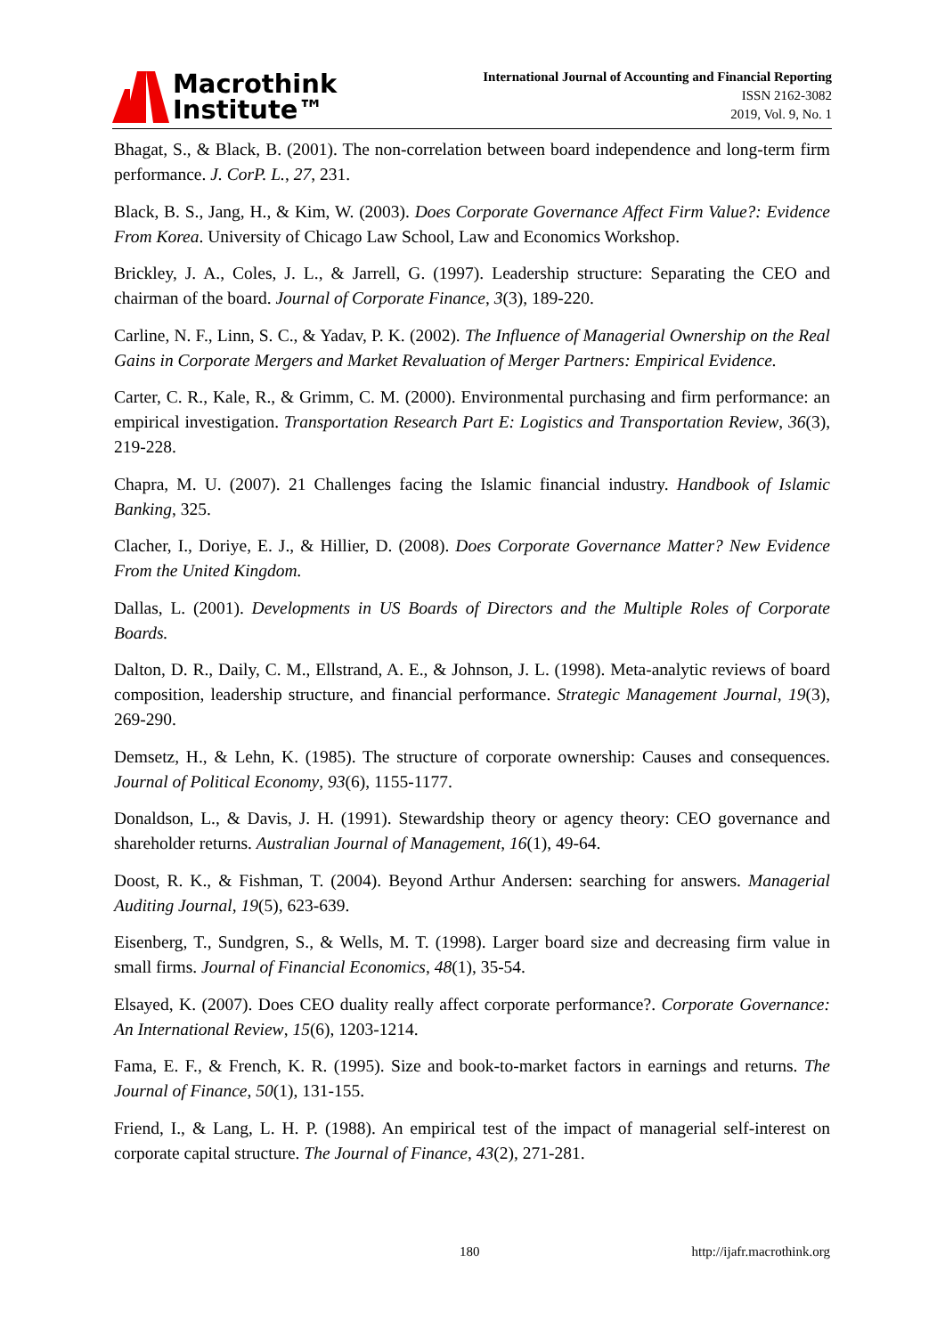Macrothink
Institute™
International Journal of Accounting and Financial Reporting
ISSN 2162-3082
2019, Vol. 9, No. 1
Bhagat, S., & Black, B. (2001). The non-correlation between board independence and long-term firm performance. J. CorP. L., 27, 231.
Black, B. S., Jang, H., & Kim, W. (2003). Does Corporate Governance Affect Firm Value?: Evidence From Korea. University of Chicago Law School, Law and Economics Workshop.
Brickley, J. A., Coles, J. L., & Jarrell, G. (1997). Leadership structure: Separating the CEO and chairman of the board. Journal of Corporate Finance, 3(3), 189-220.
Carline, N. F., Linn, S. C., & Yadav, P. K. (2002). The Influence of Managerial Ownership on the Real Gains in Corporate Mergers and Market Revaluation of Merger Partners: Empirical Evidence.
Carter, C. R., Kale, R., & Grimm, C. M. (2000). Environmental purchasing and firm performance: an empirical investigation. Transportation Research Part E: Logistics and Transportation Review, 36(3), 219-228.
Chapra, M. U. (2007). 21 Challenges facing the Islamic financial industry. Handbook of Islamic Banking, 325.
Clacher, I., Doriye, E. J., & Hillier, D. (2008). Does Corporate Governance Matter? New Evidence From the United Kingdom.
Dallas, L. (2001). Developments in US Boards of Directors and the Multiple Roles of Corporate Boards.
Dalton, D. R., Daily, C. M., Ellstrand, A. E., & Johnson, J. L. (1998). Meta‐analytic reviews of board composition, leadership structure, and financial performance. Strategic Management Journal, 19(3), 269-290.
Demsetz, H., & Lehn, K. (1985). The structure of corporate ownership: Causes and consequences. Journal of Political Economy, 93(6), 1155-1177.
Donaldson, L., & Davis, J. H. (1991). Stewardship theory or agency theory: CEO governance and shareholder returns. Australian Journal of Management, 16(1), 49-64.
Doost, R. K., & Fishman, T. (2004). Beyond Arthur Andersen: searching for answers. Managerial Auditing Journal, 19(5), 623-639.
Eisenberg, T., Sundgren, S., & Wells, M. T. (1998). Larger board size and decreasing firm value in small firms. Journal of Financial Economics, 48(1), 35-54.
Elsayed, K. (2007). Does CEO duality really affect corporate performance?. Corporate Governance: An International Review, 15(6), 1203-1214.
Fama, E. F., & French, K. R. (1995). Size and book‐to‐market factors in earnings and returns. The Journal of Finance, 50(1), 131-155.
Friend, I., & Lang, L. H. P. (1988). An empirical test of the impact of managerial self‐interest on corporate capital structure. The Journal of Finance, 43(2), 271-281.
180 http://ijafr.macrothink.org